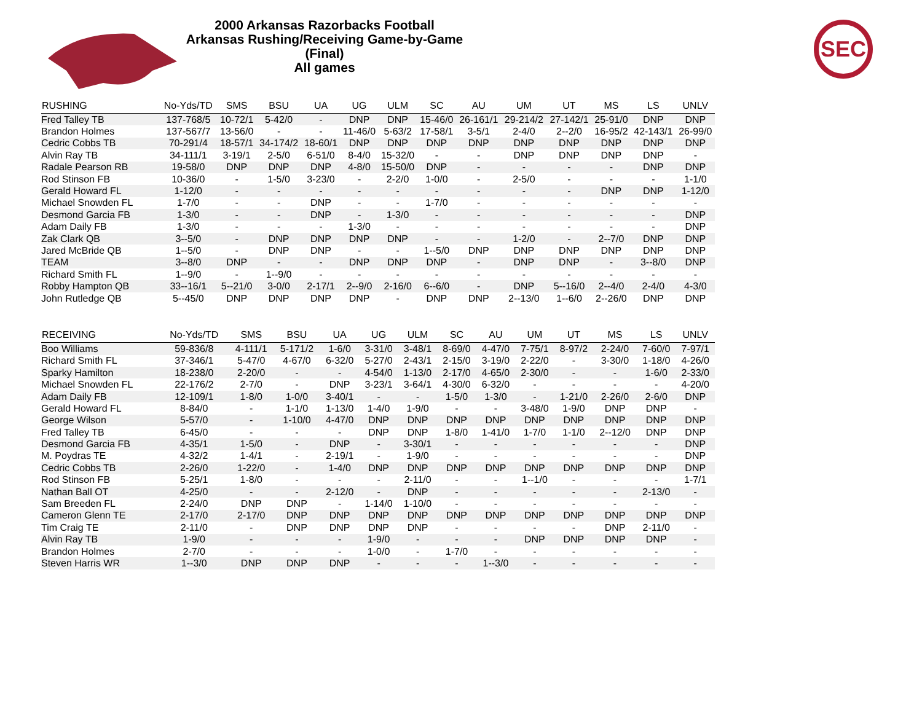2000 Arkansas Razorbacks Football
Arkansas Rushing/Receiving Game-by-Game (Final)
All games
SEC
| RUSHING | No-Yds/TD | SMS | BSU | UA | UG | ULM | SC | AU | UM | UT | MS | LS | UNLV |
| --- | --- | --- | --- | --- | --- | --- | --- | --- | --- | --- | --- | --- | --- |
| Fred Talley TB | 137-768/5 | 10-72/1 | 5-42/0 | - | DNP | DNP | 15-46/0 | 26-161/1 | 29-214/2 | 27-142/1 | 25-91/0 | DNP | DNP |
| Brandon Holmes | 137-567/7 | 13-56/0 | - | - | 11-46/0 | 5-63/2 | 17-58/1 | 3-5/1 | 2-4/0 | 2--2/0 | 16-95/2 | 42-143/1 | 26-99/0 |
| Cedric Cobbs TB | 70-291/4 | 18-57/1 | 34-174/2 | 18-60/1 | DNP | DNP | DNP | DNP | DNP | DNP | DNP | DNP | DNP |
| Alvin Ray TB | 34-111/1 | 3-19/1 | 2-5/0 | 6-51/0 | 8-4/0 | 15-32/0 | - | - | DNP | DNP | DNP | DNP | - |
| Radale Pearson RB | 19-58/0 | DNP | DNP | DNP | 4-8/0 | 15-50/0 | DNP | - | - | - | - | DNP | DNP |
| Rod Stinson FB | 10-36/0 | - | 1-5/0 | 3-23/0 | - | 2-2/0 | 1-0/0 | - | 2-5/0 | - | - | - | 1-1/0 |
| Gerald Howard FL | 1-12/0 | - | - | - | - | - | - | - | - | - | DNP | DNP | 1-12/0 |
| Michael Snowden FL | 1-7/0 | - | - | DNP | - | - | 1-7/0 | - | - | - | - | - | - |
| Desmond Garcia FB | 1-3/0 | - | - | DNP | - | 1-3/0 | - | - | - | - | - | - | DNP |
| Adam Daily FB | 1-3/0 | - | - | - | 1-3/0 | - | - | - | - | - | - | - | DNP |
| Zak Clark QB | 3--5/0 | - | DNP | DNP | DNP | DNP | - | - | 1-2/0 | - | 2--7/0 | DNP | DNP |
| Jared McBride QB | 1--5/0 | - | DNP | DNP | - | - | 1--5/0 | DNP | DNP | DNP | DNP | DNP | DNP |
| TEAM | 3--8/0 | DNP | - | - | DNP | DNP | DNP | - | DNP | DNP | - | 3--8/0 | DNP |
| Richard Smith FL | 1--9/0 | - | 1--9/0 | - | - | - | - | - | - | - | - | - | - |
| Robby Hampton QB | 33--16/1 | 5--21/0 | 3-0/0 | 2-17/1 | 2--9/0 | 2-16/0 | 6--6/0 | - | DNP | 5--16/0 | 2--4/0 | 2-4/0 | 4-3/0 |
| John Rutledge QB | 5--45/0 | DNP | DNP | DNP | DNP | - | DNP | DNP | 2--13/0 | 1--6/0 | 2--26/0 | DNP | DNP |
| RECEIVING | No-Yds/TD | SMS | BSU | UA | UG | ULM | SC | AU | UM | UT | MS | LS | UNLV |
| --- | --- | --- | --- | --- | --- | --- | --- | --- | --- | --- | --- | --- | --- |
| Boo Williams | 59-836/8 | 4-111/1 | 5-171/2 | 1-6/0 | 3-31/0 | 3-48/1 | 8-69/0 | 4-47/0 | 7-75/1 | 8-97/2 | 2-24/0 | 7-60/0 | 7-97/1 |
| Richard Smith FL | 37-346/1 | 5-47/0 | 4-67/0 | 6-32/0 | 5-27/0 | 2-43/1 | 2-15/0 | 3-19/0 | 2-22/0 | - | 3-30/0 | 1-18/0 | 4-26/0 |
| Sparky Hamilton | 18-238/0 | 2-20/0 | - | - | 4-54/0 | 1-13/0 | 2-17/0 | 4-65/0 | 2-30/0 | - | - | 1-6/0 | 2-33/0 |
| Michael Snowden FL | 22-176/2 | 2-7/0 | - | DNP | 3-23/1 | 3-64/1 | 4-30/0 | 6-32/0 | - | - | - | - | 4-20/0 |
| Adam Daily FB | 12-109/1 | 1-8/0 | 1-0/0 | 3-40/1 | - | - | 1-5/0 | 1-3/0 | - | 1-21/0 | 2-26/0 | 2-6/0 | DNP |
| Gerald Howard FL | 8-84/0 | - | 1-1/0 | 1-13/0 | 1-4/0 | 1-9/0 | - | - | 3-48/0 | 1-9/0 | DNP | DNP | - |
| George Wilson | 5-57/0 | - | 1-10/0 | 4-47/0 | DNP | DNP | DNP | DNP | DNP | DNP | DNP | DNP | DNP |
| Fred Talley TB | 6-45/0 | - | - | - | DNP | DNP | 1-8/0 | 1-41/0 | 1-7/0 | 1-1/0 | 2--12/0 | DNP | DNP |
| Desmond Garcia FB | 4-35/1 | 1-5/0 | - | DNP | - | 3-30/1 | - | - | - | - | - | - | DNP |
| M. Poydras TE | 4-32/2 | 1-4/1 | - | 2-19/1 | - | 1-9/0 | - | - | - | - | - | - | DNP |
| Cedric Cobbs TB | 2-26/0 | 1-22/0 | - | 1-4/0 | DNP | DNP | DNP | DNP | DNP | DNP | DNP | DNP | DNP |
| Rod Stinson FB | 5-25/1 | 1-8/0 | - | - | - | 2-11/0 | - | - | 1--1/0 | - | - | - | 1-7/1 |
| Nathan Ball OT | 4-25/0 | - | - | 2-12/0 | - | DNP | - | - | - | - | - | 2-13/0 | - |
| Sam Breeden FL | 2-24/0 | DNP | DNP | - | 1-14/0 | 1-10/0 | - | - | - | - | - | - | - |
| Cameron Glenn TE | 2-17/0 | 2-17/0 | DNP | DNP | DNP | DNP | DNP | DNP | DNP | DNP | DNP | DNP | DNP |
| Tim Craig TE | 2-11/0 | - | DNP | DNP | DNP | DNP | - | - | - | - | DNP | 2-11/0 | - |
| Alvin Ray TB | 1-9/0 | - | - | - | 1-9/0 | - | - | - | DNP | DNP | DNP | DNP | - |
| Brandon Holmes | 2-7/0 | - | - | - | 1-0/0 | - | 1-7/0 | - | - | - | - | - | - |
| Steven Harris WR | 1--3/0 | DNP | DNP | DNP | - | - | - | 1--3/0 | - | - | - | - | - |